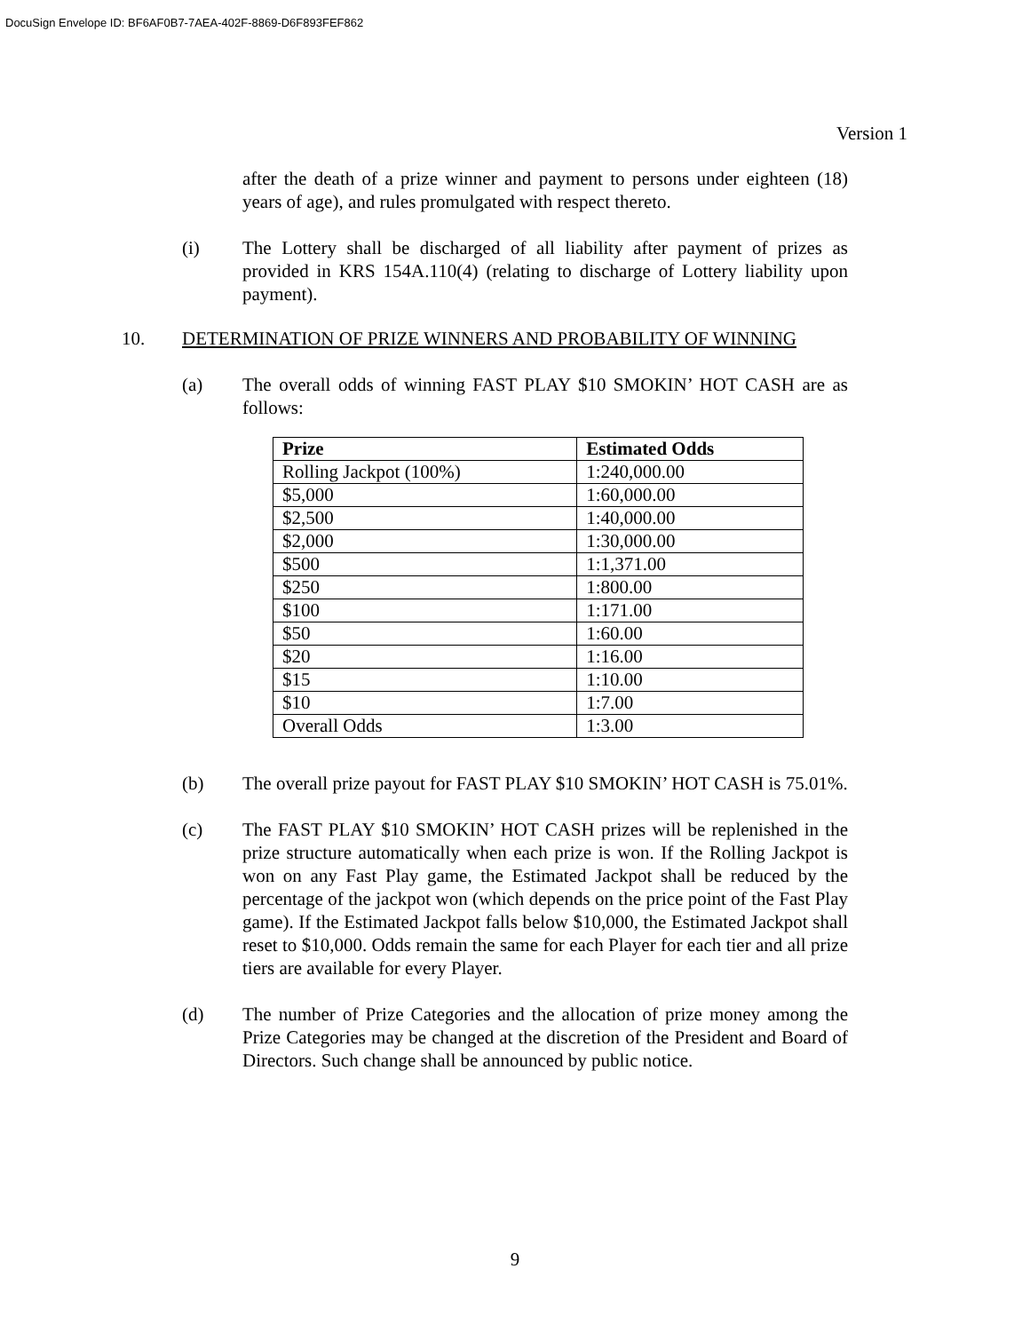DocuSign Envelope ID: BF6AF0B7-7AEA-402F-8869-D6F893FEF862
Version 1
after the death of a prize winner and payment to persons under eighteen (18) years of age), and rules promulgated with respect thereto.
(i) The Lottery shall be discharged of all liability after payment of prizes as provided in KRS 154A.110(4) (relating to discharge of Lottery liability upon payment).
10. DETERMINATION OF PRIZE WINNERS AND PROBABILITY OF WINNING
(a) The overall odds of winning FAST PLAY $10 SMOKIN’ HOT CASH are as follows:
| Prize | Estimated Odds |
| --- | --- |
| Rolling Jackpot (100%) | 1:240,000.00 |
| $5,000 | 1:60,000.00 |
| $2,500 | 1:40,000.00 |
| $2,000 | 1:30,000.00 |
| $500 | 1:1,371.00 |
| $250 | 1:800.00 |
| $100 | 1:171.00 |
| $50 | 1:60.00 |
| $20 | 1:16.00 |
| $15 | 1:10.00 |
| $10 | 1:7.00 |
| Overall Odds | 1:3.00 |
(b) The overall prize payout for FAST PLAY $10 SMOKIN’ HOT CASH is 75.01%.
(c) The FAST PLAY $10 SMOKIN’ HOT CASH prizes will be replenished in the prize structure automatically when each prize is won. If the Rolling Jackpot is won on any Fast Play game, the Estimated Jackpot shall be reduced by the percentage of the jackpot won (which depends on the price point of the Fast Play game). If the Estimated Jackpot falls below $10,000, the Estimated Jackpot shall reset to $10,000. Odds remain the same for each Player for each tier and all prize tiers are available for every Player.
(d) The number of Prize Categories and the allocation of prize money among the Prize Categories may be changed at the discretion of the President and Board of Directors. Such change shall be announced by public notice.
9